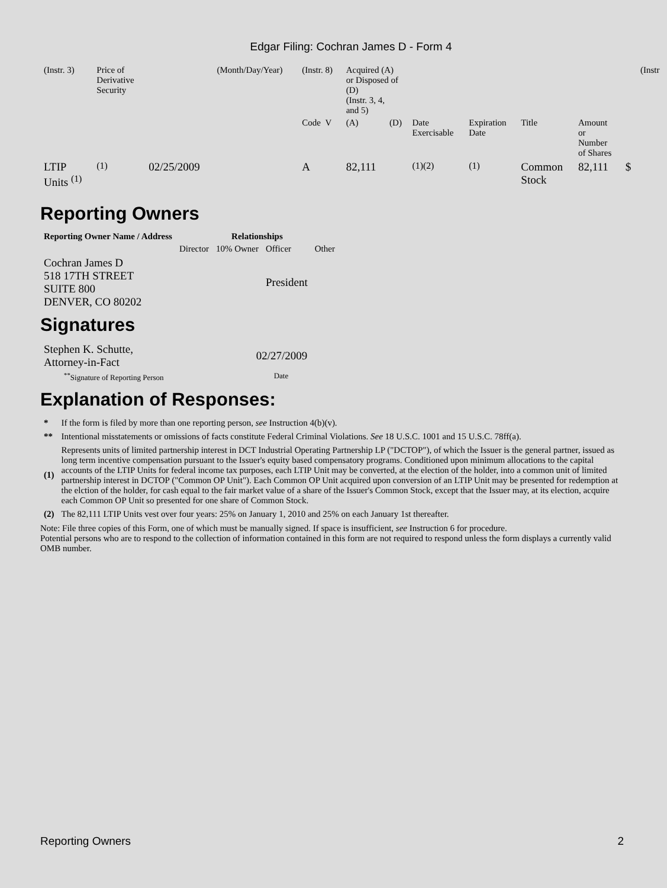Edgar Filing: Cochran James D - Form 4
| (Instr. 3) | Price of Derivative Security | | (Month/Day/Year) | (Instr. 8) | Acquired (A) or Disposed of (D) (Instr. 3, 4, and 5) | | | | | | | (Instr |
| | | | | Code V | (A) | (D) | Date Exercisable | Expiration Date | Title | Amount or Number of Shares | | |
| LTIP Units <sup>(1)</sup> | <sup>(1)</sup> | 02/25/2009 | | A | 82,111 | | <sup>(1)(2)</sup> | <sup>(1)</sup> | Common Stock | 82,111 | $ | |
Reporting Owners
| Reporting Owner Name / Address | Relationships | | | |
| --- | --- | --- | --- | --- |
| | Director | 10% Owner | Officer | Other |
| Cochran James D 518 17TH STREET SUITE 800 DENVER, CO 80202 | | | President | |
Signatures
| Stephen K. Schutte, Attorney-in-Fact | 02/27/2009 |
| <sup>**</sup> Signature of Reporting Person | Date |
Explanation of Responses:
| * | If the form is filed by more than one reporting person, see Instruction 4(b)(v). |
| ** | Intentional misstatements or omissions of facts constitute Federal Criminal Violations. See 18 U.S.C. 1001 and 15 U.S.C. 78ff(a). |
| (1) | Represents units of limited partnership interest in DCT Industrial Operating Partnership LP ("DCTOP"), of which the Issuer is the general partner, issued as long term incentive compensation pursuant to the Issuer's equity based compensatory programs. Conditioned upon minimum allocations to the capital accounts of the LTIP Units for federal income tax purposes, each LTIP Unit may be converted, at the election of the holder, into a common unit of limited partnership interest in DCTOP ("Common OP Unit"). Each Common OP Unit acquired upon conversion of an LTIP Unit may be presented for redemption at the elction of the holder, for cash equal to the fair market value of a share of the Issuer's Common Stock, except that the Issuer may, at its election, acquire each Common OP Unit so presented for one share of Common Stock. |
| (2) | The 82,111 LTIP Units vest over four years: 25% on January 1, 2010 and 25% on each January 1st thereafter. |
Note: File three copies of this Form, one of which must be manually signed. If space is insufficient, see Instruction 6 for procedure.
Potential persons who are to respond to the collection of information contained in this form are not required to respond unless the form displays a currently valid OMB number.
Reporting Owners 2